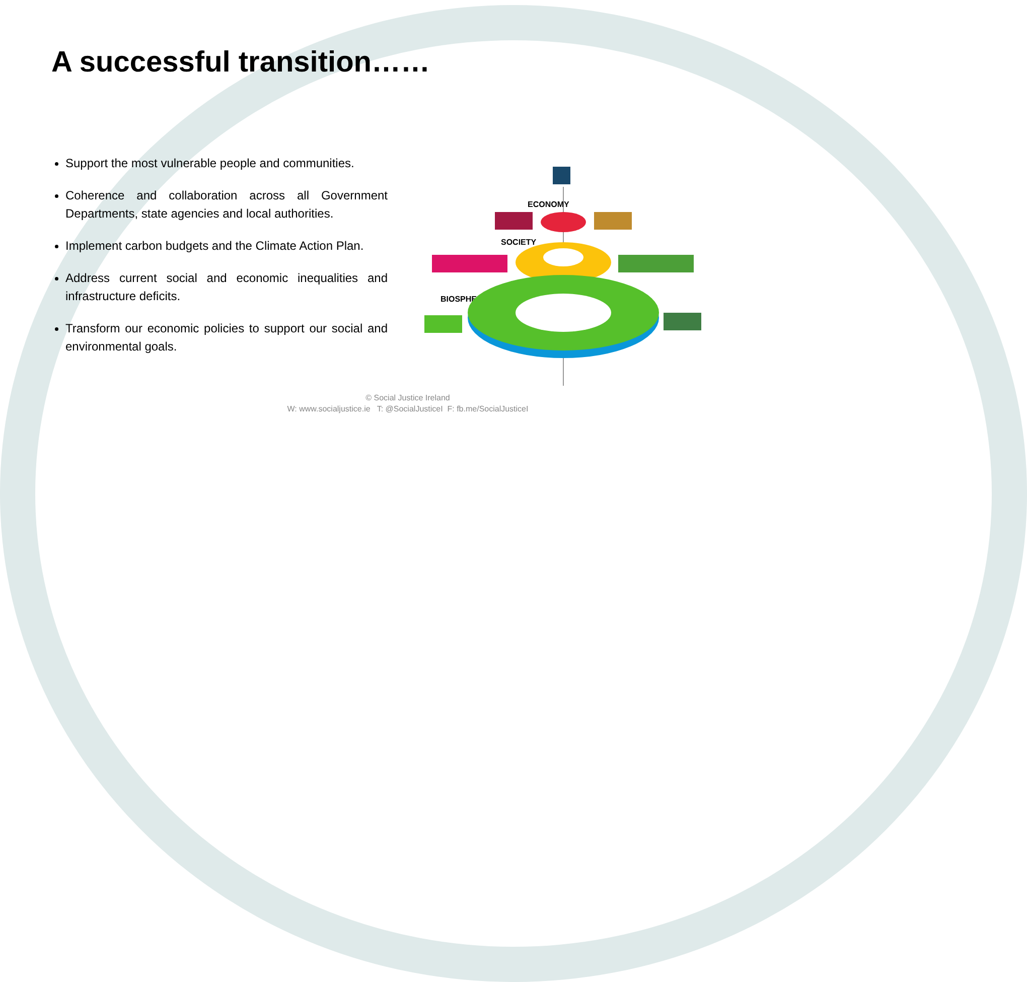A successful transition……
Support the most vulnerable people and communities.
Coherence and collaboration across all Government Departments, state agencies and local authorities.
Implement carbon budgets and the Climate Action Plan.
Address current social and economic inequalities and infrastructure deficits.
Transform our economic policies to support our social and environmental goals.
ECONOMY
SOCIETY
BIOSPHERE
© Social Justice Ireland
W: www.socialjustice.ie T: @SocialJusticeI F: fb.me/SocialJusticeI